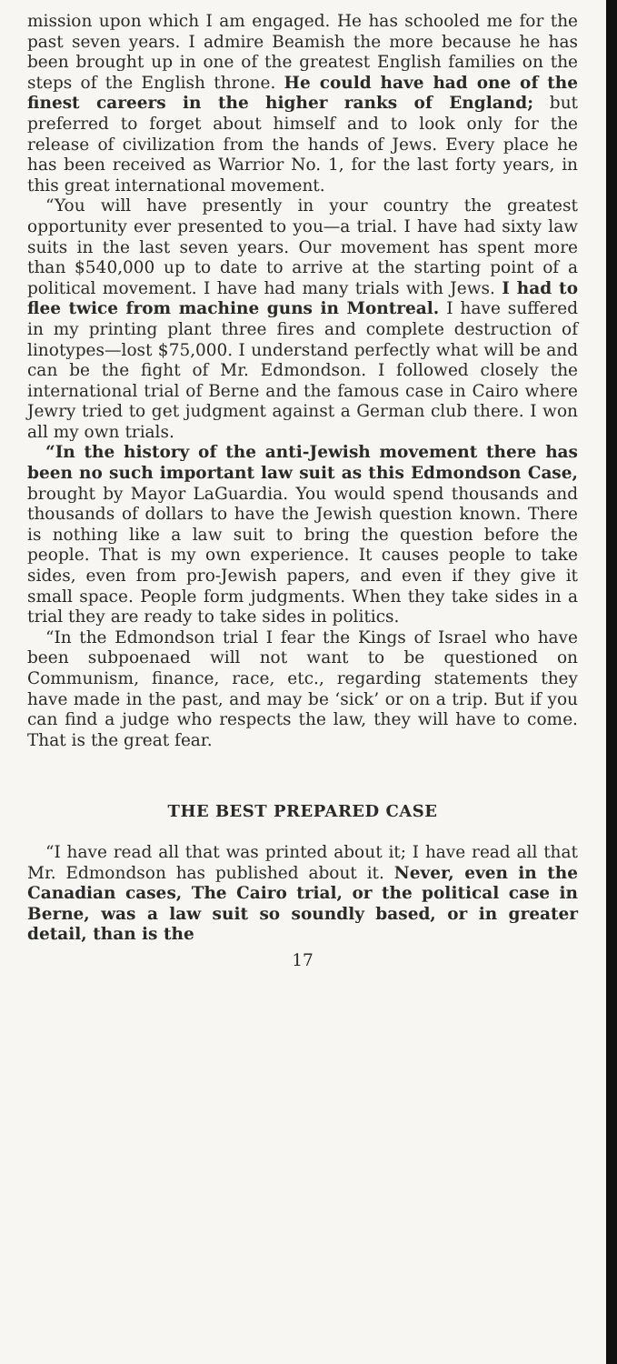mission upon which I am engaged. He has schooled me for the past seven years. I admire Beamish the more because he has been brought up in one of the greatest English families on the steps of the English throne. He could have had one of the finest careers in the higher ranks of England; but preferred to forget about himself and to look only for the release of civilization from the hands of Jews. Every place he has been received as Warrior No. 1, for the last forty years, in this great international movement.
“You will have presently in your country the greatest opportunity ever presented to you—a trial. I have had sixty law suits in the last seven years. Our movement has spent more than $540,000 up to date to arrive at the starting point of a political movement. I have had many trials with Jews. I had to flee twice from machine guns in Montreal. I have suffered in my printing plant three fires and complete destruction of linotypes—lost $75,000. I understand perfectly what will be and can be the fight of Mr. Edmondson. I followed closely the international trial of Berne and the famous case in Cairo where Jewry tried to get judgment against a German club there. I won all my own trials.
“In the history of the anti-Jewish movement there has been no such important law suit as this Edmondson Case, brought by Mayor LaGuardia. You would spend thousands and thousands of dollars to have the Jewish question known. There is nothing like a law suit to bring the question before the people. That is my own experience. It causes people to take sides, even from pro-Jewish papers, and even if they give it small space. People form judgments. When they take sides in a trial they are ready to take sides in politics.
“In the Edmondson trial I fear the Kings of Israel who have been subpoenaed will not want to be questioned on Communism, finance, race, etc., regarding statements they have made in the past, and may be ‘sick’ or on a trip. But if you can find a judge who respects the law, they will have to come. That is the great fear.
THE BEST PREPARED CASE
“I have read all that was printed about it; I have read all that Mr. Edmondson has published about it. Never, even in the Canadian cases, The Cairo trial, or the political case in Berne, was a law suit so soundly based, or in greater detail, than is the
17